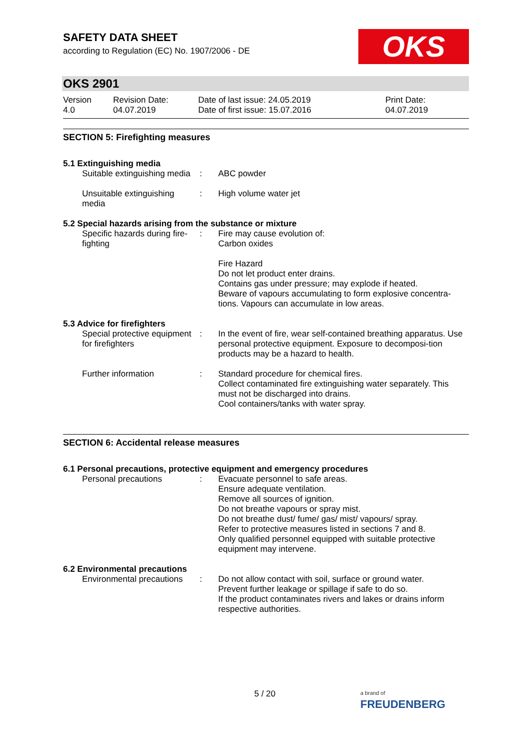SAFETY DATA SHEET
according to Regulation (EC) No. 1907/2006 - DE
OKS
OKS 2901
Version
4.0
Revision Date:
04.07.2019
Date of last issue: 24.05.2019
Date of first issue: 15.07.2016
Print Date:
04.07.2019
SECTION 5: Firefighting measures
5.1 Extinguishing media
Suitable extinguishing media
: ABC powder
Unsuitable extinguishing media
: High volume water jet
5.2 Special hazards arising from the substance or mixture
Specific hazards during fire-fighting
: Fire may cause evolution of:
Carbon oxides
Fire Hazard
Do not let product enter drains.
Contains gas under pressure; may explode if heated.
Beware of vapours accumulating to form explosive concentra-tions. Vapours can accumulate in low areas.
5.3 Advice for firefighters
Special protective equipment for firefighters
: In the event of fire, wear self-contained breathing apparatus. Use personal protective equipment. Exposure to decomposi-tion products may be a hazard to health.
Further information : Standard procedure for chemical fires.
Collect contaminated fire extinguishing water separately. This must not be discharged into drains.
Cool containers/tanks with water spray.
SECTION 6: Accidental release measures
6.1 Personal precautions, protective equipment and emergency procedures
Personal precautions : Evacuate personnel to safe areas.
Ensure adequate ventilation.
Remove all sources of ignition.
Do not breathe vapours or spray mist.
Do not breathe dust/ fume/ gas/ mist/ vapours/ spray.
Refer to protective measures listed in sections 7 and 8.
Only qualified personnel equipped with suitable protective equipment may intervene.
6.2 Environmental precautions
Environmental precautions
: Do not allow contact with soil, surface or ground water.
Prevent further leakage or spillage if safe to do so.
If the product contaminates rivers and lakes or drains inform respective authorities.
5 / 20
a brand of
FREUDENBERG